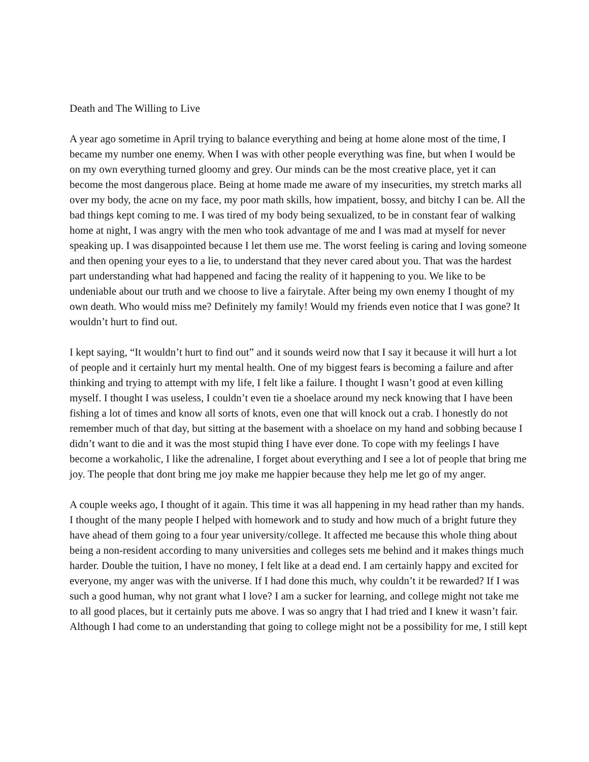Death and The Willing to Live
A year ago sometime in April trying to balance everything and being at home alone most of the time, I became my number one enemy. When I was with other people everything was fine, but when I would be on my own everything turned gloomy and grey. Our minds can be the most creative place, yet it can become the most dangerous place. Being at home made me aware of my insecurities, my stretch marks all over my body, the acne on my face, my poor math skills, how impatient, bossy, and bitchy I can be. All the bad things kept coming to me. I was tired of my body being sexualized, to be in constant fear of walking home at night, I was angry with the men who took advantage of me and I was mad at myself for never speaking up. I was disappointed because I let them use me. The worst feeling is caring and loving someone and then opening your eyes to a lie, to understand that they never cared about you. That was the hardest part understanding what had happened and facing the reality of it happening to you. We like to be undeniable about our truth and we choose to live a fairytale. After being my own enemy I thought of my own death. Who would miss me? Definitely my family! Would my friends even notice that I was gone? It wouldn’t hurt to find out.
I kept saying, “It wouldn’t hurt to find out” and it sounds weird now that I say it because it will hurt a lot of people and it certainly hurt my mental health. One of my biggest fears is becoming a failure and after thinking and trying to attempt with my life, I felt like a failure. I thought I wasn’t good at even killing myself. I thought I was useless, I couldn’t even tie a shoelace around my neck knowing that I have been fishing a lot of times and know all sorts of knots, even one that will knock out a crab. I honestly do not remember much of that day, but sitting at the basement with a shoelace on my hand and sobbing because I didn’t want to die and it was the most stupid thing I have ever done. To cope with my feelings I have become a workaholic, I like the adrenaline, I forget about everything and I see a lot of people that bring me joy. The people that dont bring me joy make me happier because they help me let go of my anger.
A couple weeks ago, I thought of it again. This time it was all happening in my head rather than my hands. I thought of the many people I helped with homework and to study and how much of a bright future they have ahead of them going to a four year university/college. It affected me because this whole thing about being a non-resident according to many universities and colleges sets me behind and it makes things much harder. Double the tuition, I have no money, I felt like at a dead end. I am certainly happy and excited for everyone, my anger was with the universe. If I had done this much, why couldn’t it be rewarded? If I was such a good human, why not grant what I love? I am a sucker for learning, and college might not take me to all good places, but it certainly puts me above. I was so angry that I had tried and I knew it wasn’t fair. Although I had come to an understanding that going to college might not be a possibility for me, I still kept